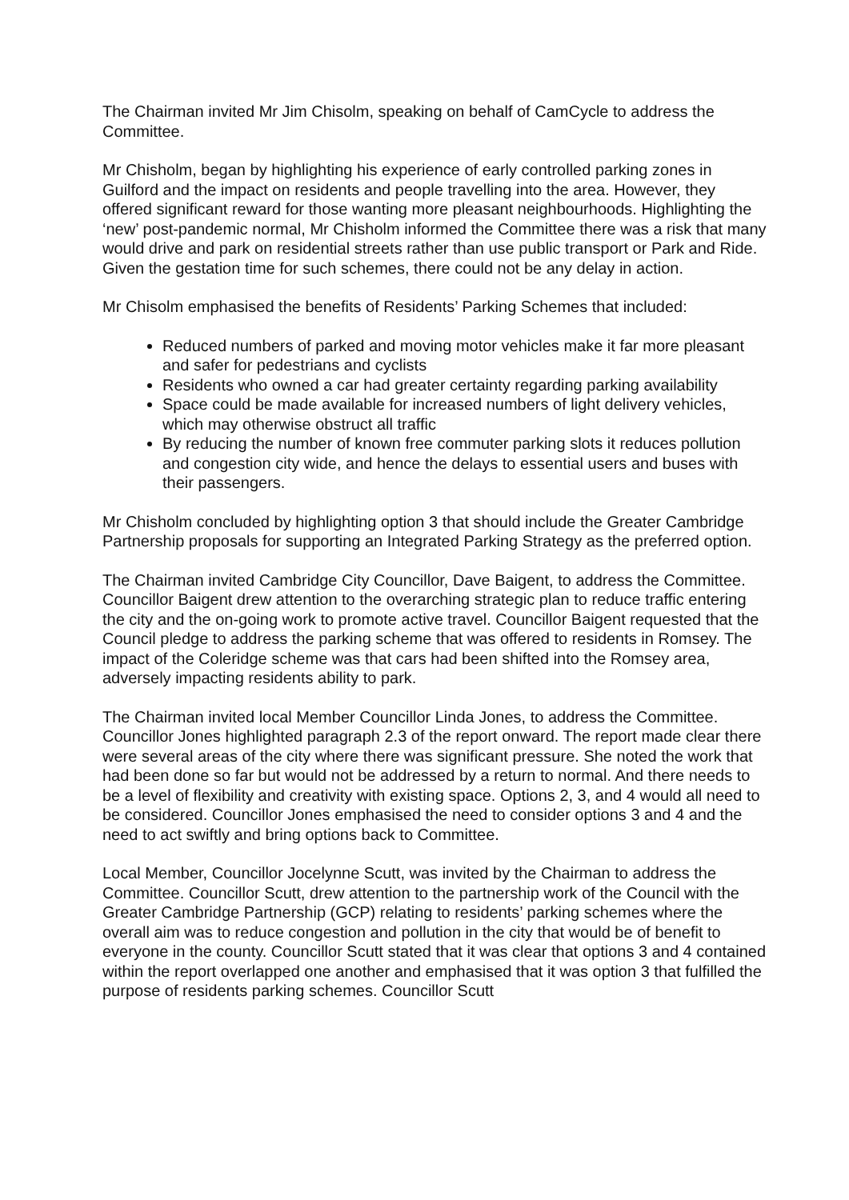The Chairman invited Mr Jim Chisolm, speaking on behalf of CamCycle to address the Committee.
Mr Chisholm, began by highlighting his experience of early controlled parking zones in Guilford and the impact on residents and people travelling into the area. However, they offered significant reward for those wanting more pleasant neighbourhoods. Highlighting the ‘new’ post-pandemic normal, Mr Chisholm informed the Committee there was a risk that many would drive and park on residential streets rather than use public transport or Park and Ride. Given the gestation time for such schemes, there could not be any delay in action.
Mr Chisolm emphasised the benefits of Residents’ Parking Schemes that included:
Reduced numbers of parked and moving motor vehicles make it far more pleasant and safer for pedestrians and cyclists
Residents who owned a car had greater certainty regarding parking availability
Space could be made available for increased numbers of light delivery vehicles, which may otherwise obstruct all traffic
By reducing the number of known free commuter parking slots it reduces pollution and congestion city wide, and hence the delays to essential users and buses with their passengers.
Mr Chisholm concluded by highlighting option 3 that should include the Greater Cambridge Partnership proposals for supporting an Integrated Parking Strategy as the preferred option.
The Chairman invited Cambridge City Councillor, Dave Baigent, to address the Committee. Councillor Baigent drew attention to the overarching strategic plan to reduce traffic entering the city and the on-going work to promote active travel. Councillor Baigent requested that the Council pledge to address the parking scheme that was offered to residents in Romsey. The impact of the Coleridge scheme was that cars had been shifted into the Romsey area, adversely impacting residents ability to park.
The Chairman invited local Member Councillor Linda Jones, to address the Committee. Councillor Jones highlighted paragraph 2.3 of the report onward. The report made clear there were several areas of the city where there was significant pressure. She noted the work that had been done so far but would not be addressed by a return to normal. And there needs to be a level of flexibility and creativity with existing space. Options 2, 3, and 4 would all need to be considered. Councillor Jones emphasised the need to consider options 3 and 4 and the need to act swiftly and bring options back to Committee.
Local Member, Councillor Jocelynne Scutt, was invited by the Chairman to address the Committee. Councillor Scutt, drew attention to the partnership work of the Council with the Greater Cambridge Partnership (GCP) relating to residents’ parking schemes where the overall aim was to reduce congestion and pollution in the city that would be of benefit to everyone in the county. Councillor Scutt stated that it was clear that options 3 and 4 contained within the report overlapped one another and emphasised that it was option 3 that fulfilled the purpose of residents parking schemes. Councillor Scutt